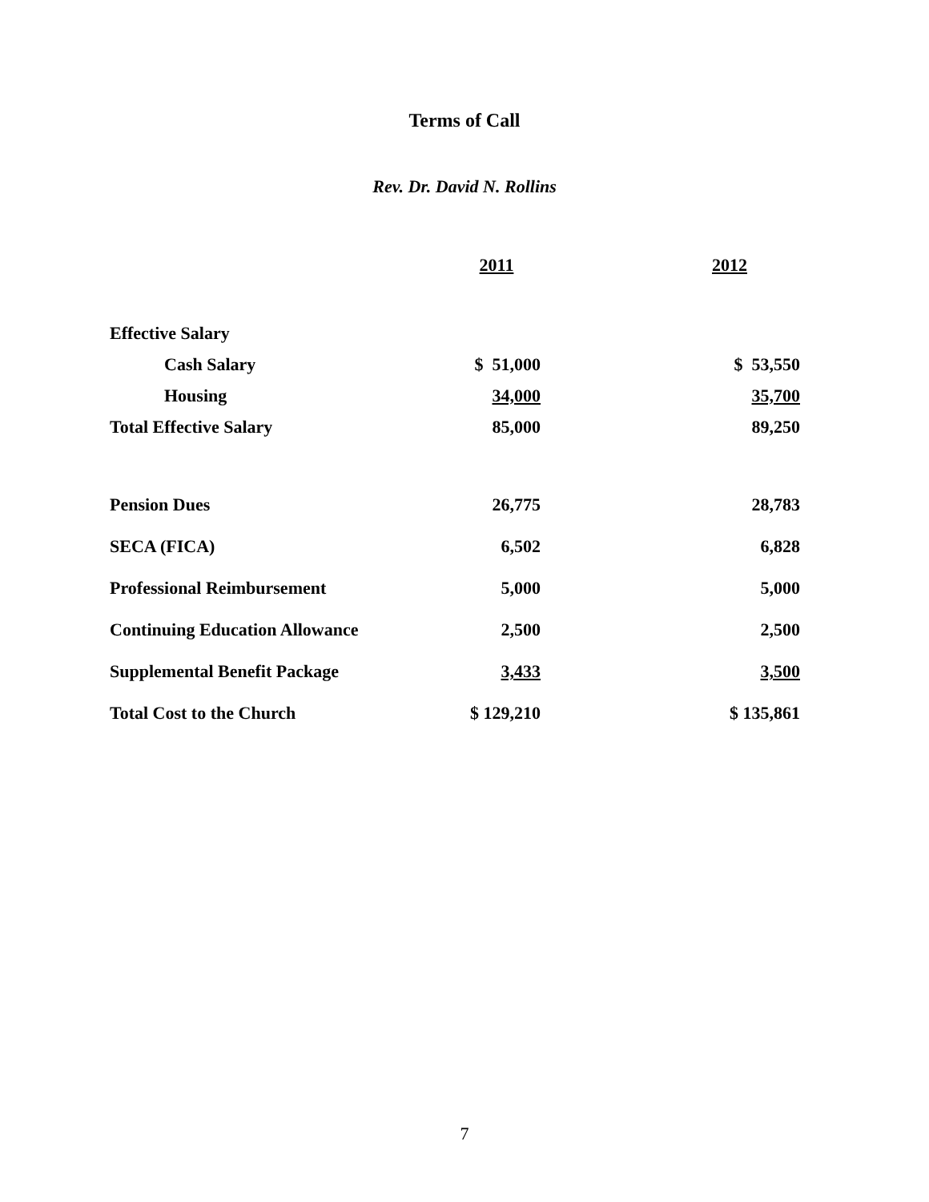Terms of Call
Rev. Dr. David N. Rollins
| | 2011 | | 2012 |
| Effective Salary | | | |
| Cash Salary | $ 51,000 | | $ 53,550 |
| Housing | 34,000 | | 35,700 |
| Total Effective Salary | 85,000 | | 89,250 |
| Pension Dues | 26,775 | | 28,783 |
| SECA (FICA) | 6,502 | | 6,828 |
| Professional Reimbursement | 5,000 | | 5,000 |
| Continuing Education Allowance | 2,500 | | 2,500 |
| Supplemental Benefit Package | 3,433 | | 3,500 |
| Total Cost to the Church | $ 129,210 | | $ 135,861 |
7